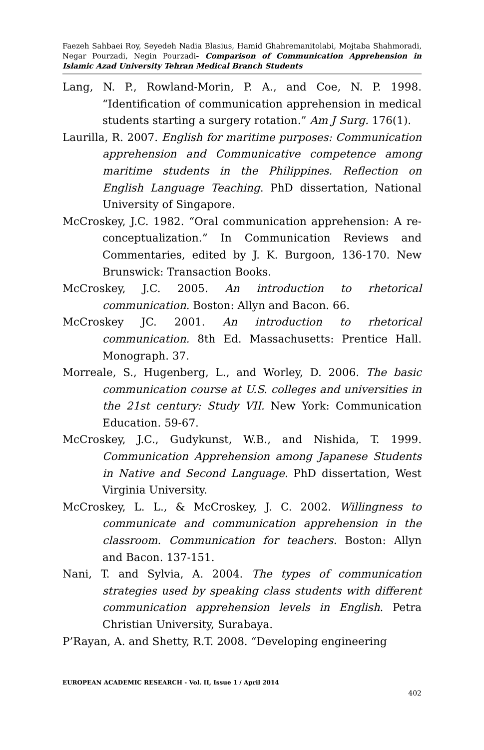Faezeh Sahbaei Roy, Seyedeh Nadia Blasius, Hamid Ghahremanitolabi, Mojtaba Shahmoradi, Negar Pourzadi, Negin Pourzadi- Comparison of Communication Apprehension in Islamic Azad University Tehran Medical Branch Students
Lang, N. P., Rowland-Morin, P. A., and Coe, N. P. 1998. “Identification of communication apprehension in medical students starting a surgery rotation.” Am J Surg. 176(1).
Laurilla, R. 2007. English for maritime purposes: Communication apprehension and Communicative competence among maritime students in the Philippines. Reflection on English Language Teaching. PhD dissertation, National University of Singapore.
McCroskey, J.C. 1982. “Oral communication apprehension: A re-conceptualization.” In Communication Reviews and Commentaries, edited by J. K. Burgoon, 136-170. New Brunswick: Transaction Books.
McCroskey, J.C. 2005. An introduction to rhetorical communication. Boston: Allyn and Bacon. 66.
McCroskey JC. 2001. An introduction to rhetorical communication. 8th Ed. Massachusetts: Prentice Hall. Monograph. 37.
Morreale, S., Hugenberg, L., and Worley, D. 2006. The basic communication course at U.S. colleges and universities in the 21st century: Study VII. New York: Communication Education. 59-67.
McCroskey, J.C., Gudykunst, W.B., and Nishida, T. 1999. Communication Apprehension among Japanese Students in Native and Second Language. PhD dissertation, West Virginia University.
McCroskey, L. L., & McCroskey, J. C. 2002. Willingness to communicate and communication apprehension in the classroom. Communication for teachers. Boston: Allyn and Bacon. 137-151.
Nani, T. and Sylvia, A. 2004. The types of communication strategies used by speaking class students with different communication apprehension levels in English. Petra Christian University, Surabaya.
P’Rayan, A. and Shetty, R.T. 2008. “Developing engineering
EUROPEAN ACADEMIC RESEARCH - Vol. II, Issue 1 / April 2014
402